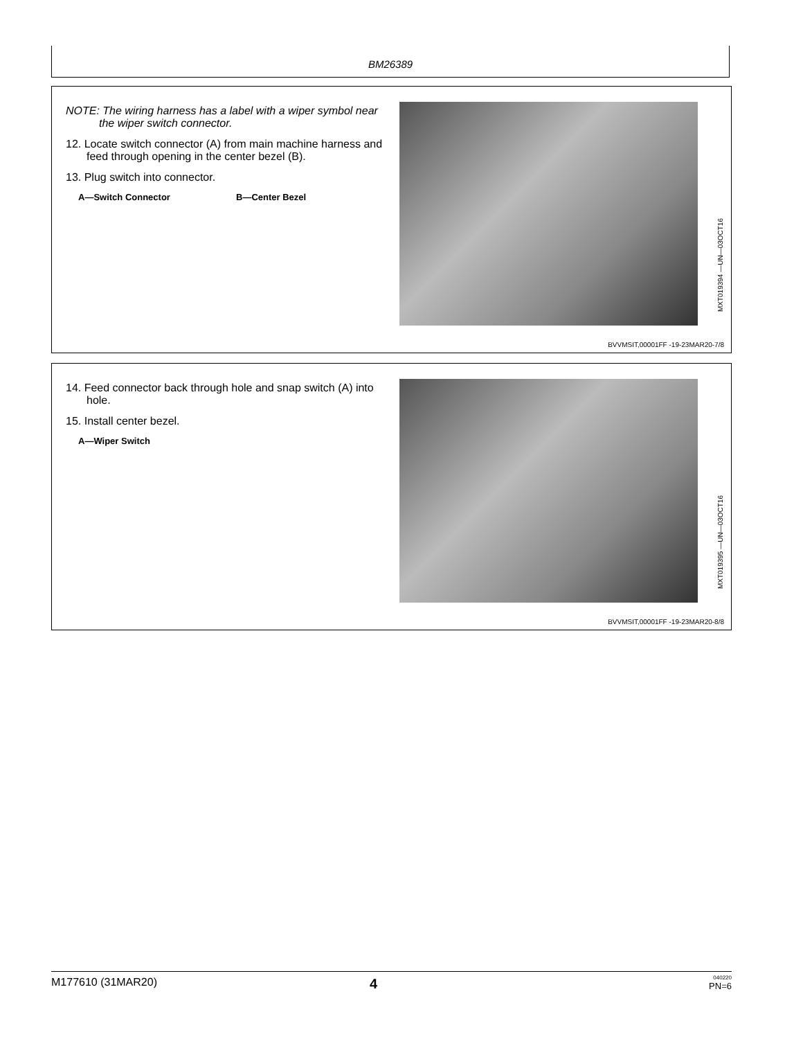BM26389
NOTE: The wiring harness has a label with a wiper symbol near the wiper switch connector.
12. Locate switch connector (A) from main machine harness and feed through opening in the center bezel (B).
13. Plug switch into connector.
A—Switch Connector B—Center Bezel
MXT019394 —UN—03OCT16
BVVMSIT,00001FF -19-23MAR20-7/8
14. Feed connector back through hole and snap switch (A) into hole.
15. Install center bezel.
A—Wiper Switch
MXT019395 —UN—03OCT16
BVVMSIT,00001FF -19-23MAR20-8/8
M177610 (31MAR20) 4
040220
PN=6